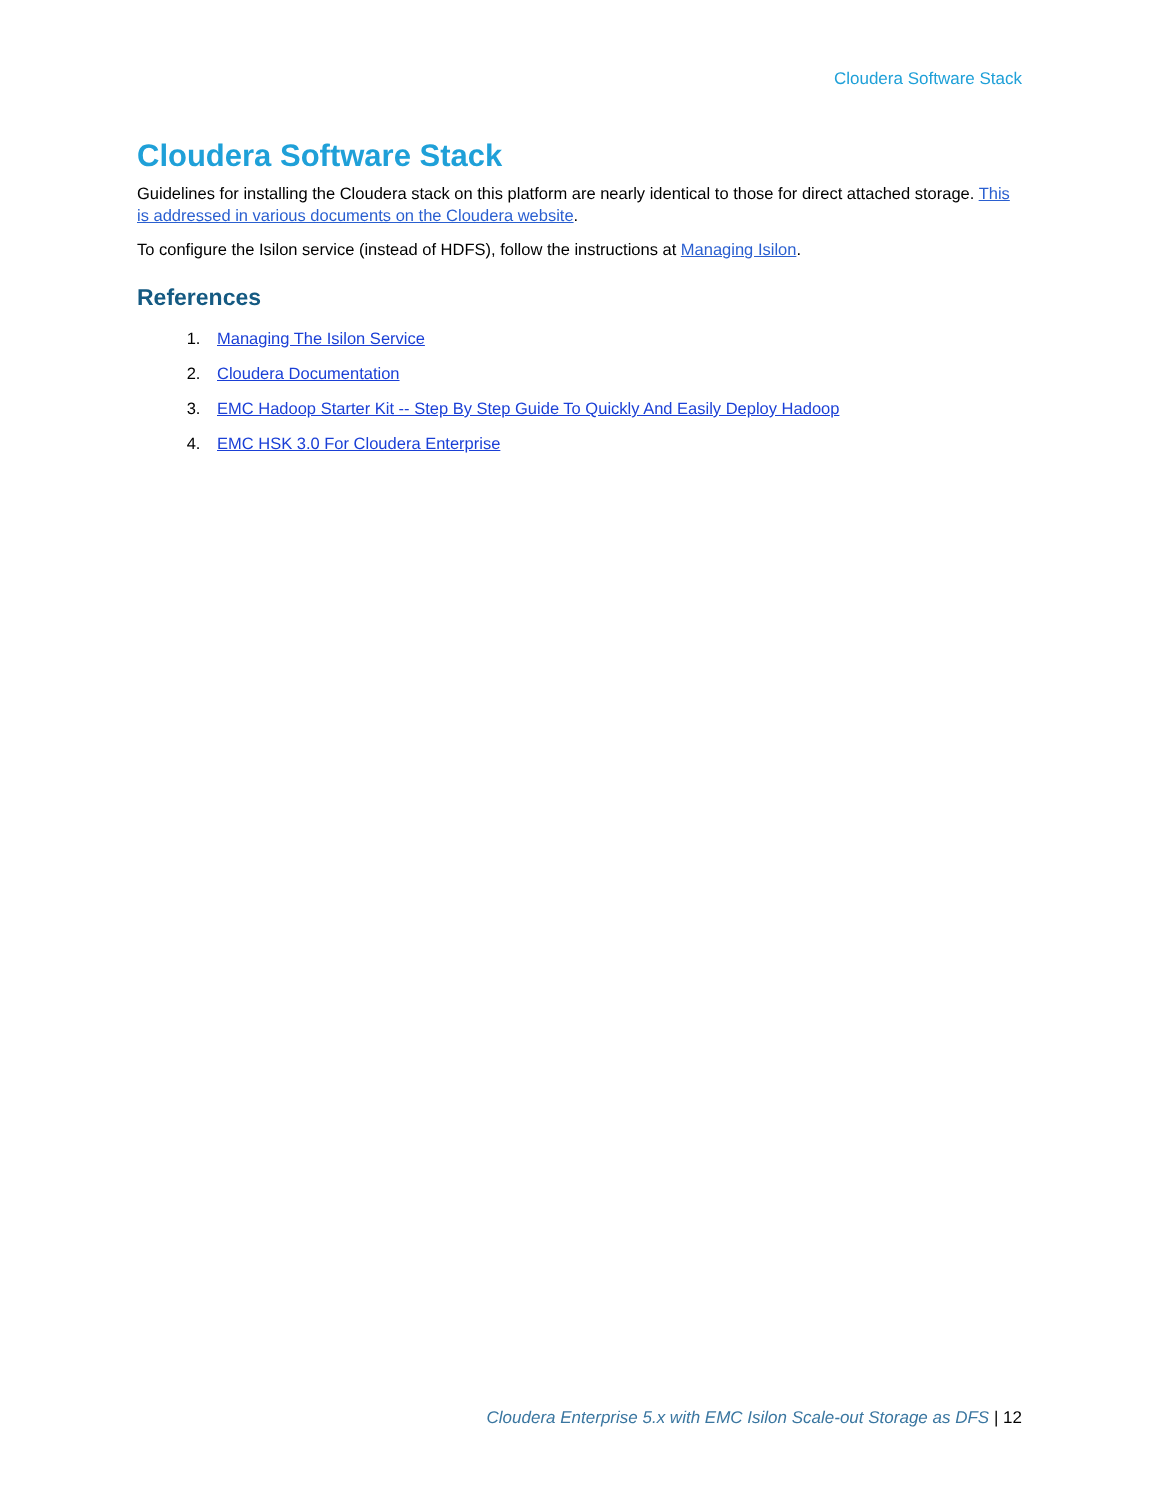Cloudera Software Stack
Cloudera Software Stack
Guidelines for installing the Cloudera stack on this platform are nearly identical to those for direct attached storage. This is addressed in various documents on the Cloudera website.
To configure the Isilon service (instead of HDFS), follow the instructions at Managing Isilon.
References
1. Managing The Isilon Service
2. Cloudera Documentation
3. EMC Hadoop Starter Kit -- Step By Step Guide To Quickly And Easily Deploy Hadoop
4. EMC HSK 3.0 For Cloudera Enterprise
Cloudera Enterprise 5.x with EMC Isilon Scale-out Storage as DFS | 12